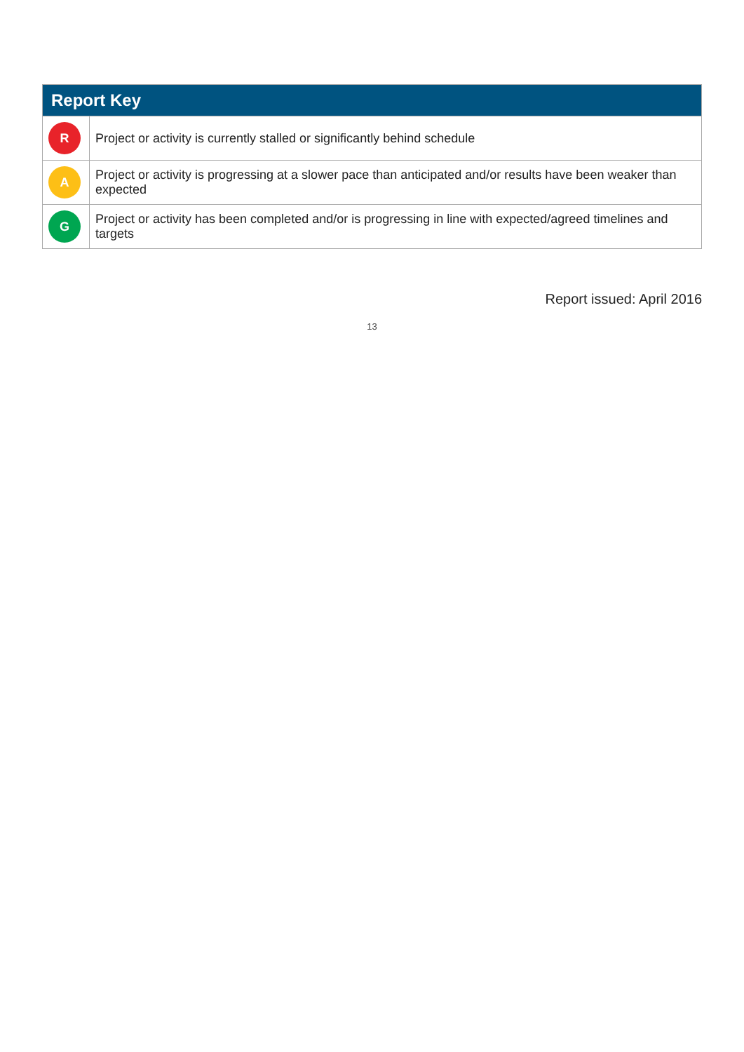| Report Key | |
| --- | --- |
| R | Project or activity is currently stalled or significantly behind schedule |
| A | Project or activity is progressing at a slower pace than anticipated and/or results have been weaker than expected |
| G | Project or activity has been completed and/or is progressing in line with expected/agreed timelines and targets |
Report issued: April 2016
13